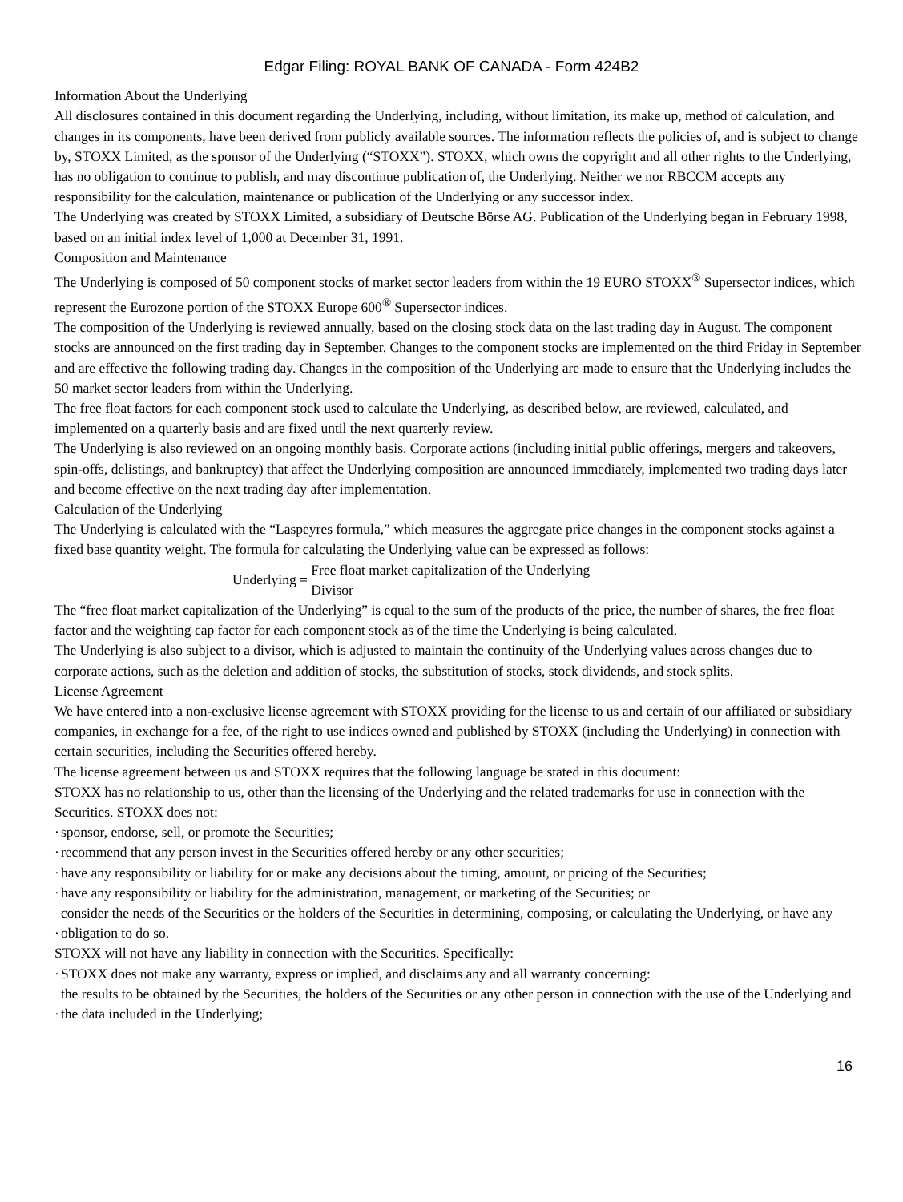Edgar Filing: ROYAL BANK OF CANADA - Form 424B2
Information About the Underlying
All disclosures contained in this document regarding the Underlying, including, without limitation, its make up, method of calculation, and changes in its components, have been derived from publicly available sources. The information reflects the policies of, and is subject to change by, STOXX Limited, as the sponsor of the Underlying (“STOXX”). STOXX, which owns the copyright and all other rights to the Underlying, has no obligation to continue to publish, and may discontinue publication of, the Underlying. Neither we nor RBCCM accepts any responsibility for the calculation, maintenance or publication of the Underlying or any successor index.
The Underlying was created by STOXX Limited, a subsidiary of Deutsche Börse AG. Publication of the Underlying began in February 1998, based on an initial index level of 1,000 at December 31, 1991.
Composition and Maintenance
The Underlying is composed of 50 component stocks of market sector leaders from within the 19 EURO STOXX<sup>®</sup> Supersector indices, which represent the Eurozone portion of the STOXX Europe 600<sup>®</sup> Supersector indices.
The composition of the Underlying is reviewed annually, based on the closing stock data on the last trading day in August. The component stocks are announced on the first trading day in September. Changes to the component stocks are implemented on the third Friday in September and are effective the following trading day. Changes in the composition of the Underlying are made to ensure that the Underlying includes the 50 market sector leaders from within the Underlying.
The free float factors for each component stock used to calculate the Underlying, as described below, are reviewed, calculated, and implemented on a quarterly basis and are fixed until the next quarterly review.
The Underlying is also reviewed on an ongoing monthly basis. Corporate actions (including initial public offerings, mergers and takeovers, spin-offs, delistings, and bankruptcy) that affect the Underlying composition are announced immediately, implemented two trading days later and become effective on the next trading day after implementation.
Calculation of the Underlying
The Underlying is calculated with the “Laspeyres formula,” which measures the aggregate price changes in the component stocks against a fixed base quantity weight. The formula for calculating the Underlying value can be expressed as follows:
Underlying = Free float market capitalization of the Underlying
Divisor
The “free float market capitalization of the Underlying” is equal to the sum of the products of the price, the number of shares, the free float factor and the weighting cap factor for each component stock as of the time the Underlying is being calculated.
The Underlying is also subject to a divisor, which is adjusted to maintain the continuity of the Underlying values across changes due to corporate actions, such as the deletion and addition of stocks, the substitution of stocks, stock dividends, and stock splits.
License Agreement
We have entered into a non-exclusive license agreement with STOXX providing for the license to us and certain of our affiliated or subsidiary companies, in exchange for a fee, of the right to use indices owned and published by STOXX (including the Underlying) in connection with certain securities, including the Securities offered hereby.
The license agreement between us and STOXX requires that the following language be stated in this document:
STOXX has no relationship to us, other than the licensing of the Underlying and the related trademarks for use in connection with the Securities. STOXX does not:
· sponsor, endorse, sell, or promote the Securities;
· recommend that any person invest in the Securities offered hereby or any other securities;
· have any responsibility or liability for or make any decisions about the timing, amount, or pricing of the Securities;
· have any responsibility or liability for the administration, management, or marketing of the Securities; or
· consider the needs of the Securities or the holders of the Securities in determining, composing, or calculating the Underlying, or have any obligation to do so.
STOXX will not have any liability in connection with the Securities. Specifically:
· STOXX does not make any warranty, express or implied, and disclaims any and all warranty concerning:
· the results to be obtained by the Securities, the holders of the Securities or any other person in connection with the use of the Underlying and the data included in the Underlying;
16